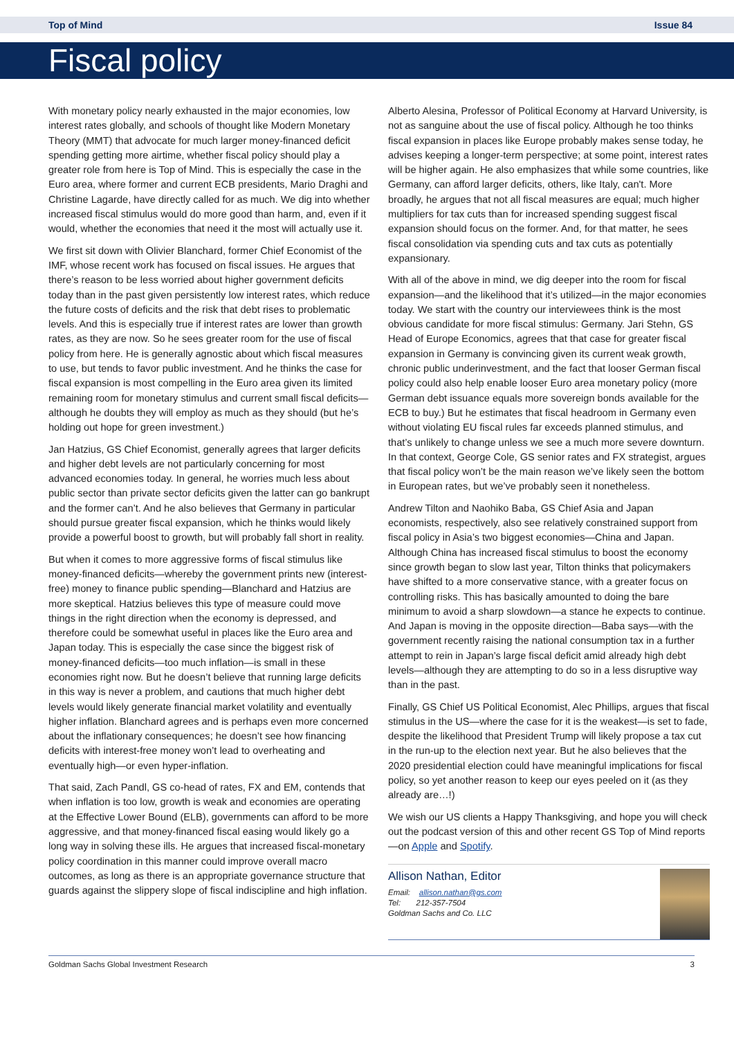Top of Mind Issue 84
Fiscal policy
With monetary policy nearly exhausted in the major economies, low interest rates globally, and schools of thought like Modern Monetary Theory (MMT) that advocate for much larger money-financed deficit spending getting more airtime, whether fiscal policy should play a greater role from here is Top of Mind. This is especially the case in the Euro area, where former and current ECB presidents, Mario Draghi and Christine Lagarde, have directly called for as much. We dig into whether increased fiscal stimulus would do more good than harm, and, even if it would, whether the economies that need it the most will actually use it.
We first sit down with Olivier Blanchard, former Chief Economist of the IMF, whose recent work has focused on fiscal issues. He argues that there’s reason to be less worried about higher government deficits today than in the past given persistently low interest rates, which reduce the future costs of deficits and the risk that debt rises to problematic levels. And this is especially true if interest rates are lower than growth rates, as they are now. So he sees greater room for the use of fiscal policy from here. He is generally agnostic about which fiscal measures to use, but tends to favor public investment. And he thinks the case for fiscal expansion is most compelling in the Euro area given its limited remaining room for monetary stimulus and current small fiscal deficits—although he doubts they will employ as much as they should (but he’s holding out hope for green investment.)
Jan Hatzius, GS Chief Economist, generally agrees that larger deficits and higher debt levels are not particularly concerning for most advanced economies today. In general, he worries much less about public sector than private sector deficits given the latter can go bankrupt and the former can’t. And he also believes that Germany in particular should pursue greater fiscal expansion, which he thinks would likely provide a powerful boost to growth, but will probably fall short in reality.
But when it comes to more aggressive forms of fiscal stimulus like money-financed deficits—whereby the government prints new (interest-free) money to finance public spending—Blanchard and Hatzius are more skeptical. Hatzius believes this type of measure could move things in the right direction when the economy is depressed, and therefore could be somewhat useful in places like the Euro area and Japan today. This is especially the case since the biggest risk of money-financed deficits—too much inflation—is small in these economies right now. But he doesn’t believe that running large deficits in this way is never a problem, and cautions that much higher debt levels would likely generate financial market volatility and eventually higher inflation. Blanchard agrees and is perhaps even more concerned about the inflationary consequences; he doesn’t see how financing deficits with interest-free money won’t lead to overheating and eventually high—or even hyper-inflation.
That said, Zach Pandl, GS co-head of rates, FX and EM, contends that when inflation is too low, growth is weak and economies are operating at the Effective Lower Bound (ELB), governments can afford to be more aggressive, and that money-financed fiscal easing would likely go a long way in solving these ills. He argues that increased fiscal-monetary policy coordination in this manner could improve overall macro outcomes, as long as there is an appropriate governance structure that guards against the slippery slope of fiscal indiscipline and high inflation.
Alberto Alesina, Professor of Political Economy at Harvard University, is not as sanguine about the use of fiscal policy. Although he too thinks fiscal expansion in places like Europe probably makes sense today, he advises keeping a longer-term perspective; at some point, interest rates will be higher again. He also emphasizes that while some countries, like Germany, can afford larger deficits, others, like Italy, can't. More broadly, he argues that not all fiscal measures are equal; much higher multipliers for tax cuts than for increased spending suggest fiscal expansion should focus on the former. And, for that matter, he sees fiscal consolidation via spending cuts and tax cuts as potentially expansionary.
With all of the above in mind, we dig deeper into the room for fiscal expansion—and the likelihood that it’s utilized—in the major economies today. We start with the country our interviewees think is the most obvious candidate for more fiscal stimulus: Germany. Jari Stehn, GS Head of Europe Economics, agrees that that case for greater fiscal expansion in Germany is convincing given its current weak growth, chronic public underinvestment, and the fact that looser German fiscal policy could also help enable looser Euro area monetary policy (more German debt issuance equals more sovereign bonds available for the ECB to buy.) But he estimates that fiscal headroom in Germany even without violating EU fiscal rules far exceeds planned stimulus, and that’s unlikely to change unless we see a much more severe downturn. In that context, George Cole, GS senior rates and FX strategist, argues that fiscal policy won’t be the main reason we’ve likely seen the bottom in European rates, but we’ve probably seen it nonetheless.
Andrew Tilton and Naohiko Baba, GS Chief Asia and Japan economists, respectively, also see relatively constrained support from fiscal policy in Asia’s two biggest economies—China and Japan. Although China has increased fiscal stimulus to boost the economy since growth began to slow last year, Tilton thinks that policymakers have shifted to a more conservative stance, with a greater focus on controlling risks. This has basically amounted to doing the bare minimum to avoid a sharp slowdown—a stance he expects to continue. And Japan is moving in the opposite direction—Baba says—with the government recently raising the national consumption tax in a further attempt to rein in Japan’s large fiscal deficit amid already high debt levels—although they are attempting to do so in a less disruptive way than in the past.
Finally, GS Chief US Political Economist, Alec Phillips, argues that fiscal stimulus in the US—where the case for it is the weakest—is set to fade, despite the likelihood that President Trump will likely propose a tax cut in the run-up to the election next year. But he also believes that the 2020 presidential election could have meaningful implications for fiscal policy, so yet another reason to keep our eyes peeled on it (as they already are…!)
We wish our US clients a Happy Thanksgiving, and hope you will check out the podcast version of this and other recent GS Top of Mind reports—on Apple and Spotify.
Allison Nathan, Editor
Email: allison.nathan@gs.com
Tel: 212-357-7504
Goldman Sachs and Co. LLC
Goldman Sachs Global Investment Research 3